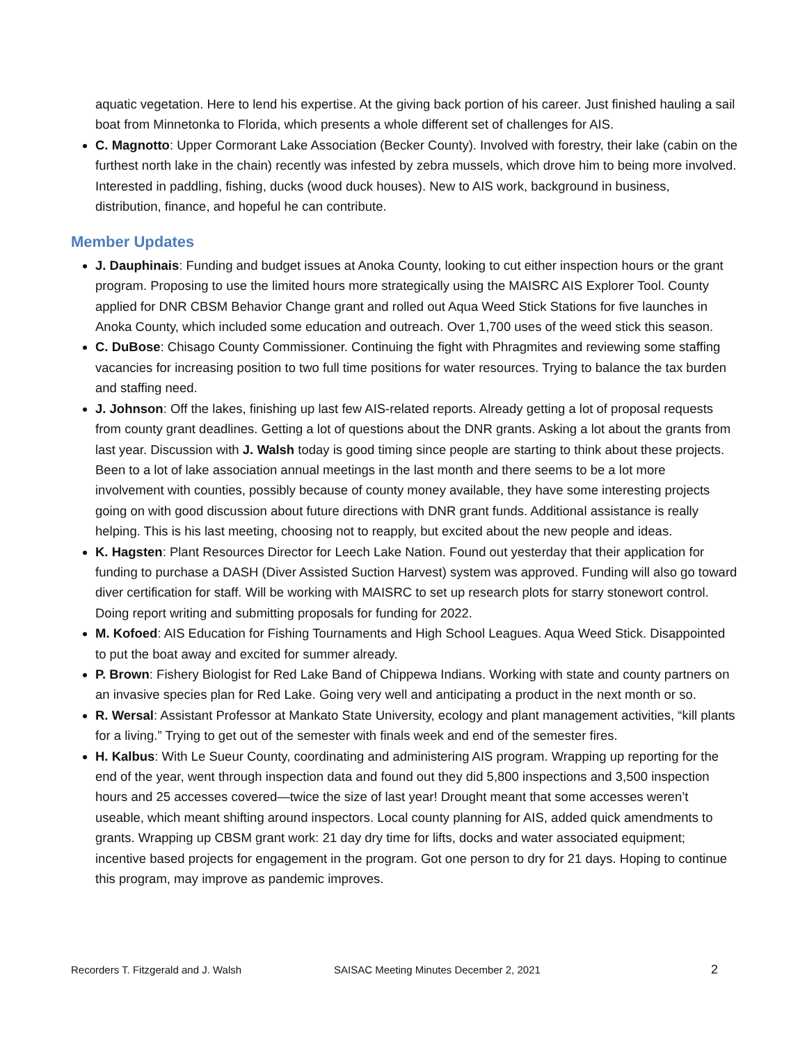aquatic vegetation. Here to lend his expertise. At the giving back portion of his career. Just finished hauling a sail boat from Minnetonka to Florida, which presents a whole different set of challenges for AIS.
C. Magnotto: Upper Cormorant Lake Association (Becker County). Involved with forestry, their lake (cabin on the furthest north lake in the chain) recently was infested by zebra mussels, which drove him to being more involved. Interested in paddling, fishing, ducks (wood duck houses). New to AIS work, background in business, distribution, finance, and hopeful he can contribute.
Member Updates
J. Dauphinais: Funding and budget issues at Anoka County, looking to cut either inspection hours or the grant program. Proposing to use the limited hours more strategically using the MAISRC AIS Explorer Tool. County applied for DNR CBSM Behavior Change grant and rolled out Aqua Weed Stick Stations for five launches in Anoka County, which included some education and outreach. Over 1,700 uses of the weed stick this season.
C. DuBose: Chisago County Commissioner. Continuing the fight with Phragmites and reviewing some staffing vacancies for increasing position to two full time positions for water resources. Trying to balance the tax burden and staffing need.
J. Johnson: Off the lakes, finishing up last few AIS-related reports. Already getting a lot of proposal requests from county grant deadlines. Getting a lot of questions about the DNR grants. Asking a lot about the grants from last year. Discussion with J. Walsh today is good timing since people are starting to think about these projects. Been to a lot of lake association annual meetings in the last month and there seems to be a lot more involvement with counties, possibly because of county money available, they have some interesting projects going on with good discussion about future directions with DNR grant funds. Additional assistance is really helping. This is his last meeting, choosing not to reapply, but excited about the new people and ideas.
K. Hagsten: Plant Resources Director for Leech Lake Nation. Found out yesterday that their application for funding to purchase a DASH (Diver Assisted Suction Harvest) system was approved. Funding will also go toward diver certification for staff. Will be working with MAISRC to set up research plots for starry stonewort control. Doing report writing and submitting proposals for funding for 2022.
M. Kofoed: AIS Education for Fishing Tournaments and High School Leagues. Aqua Weed Stick. Disappointed to put the boat away and excited for summer already.
P. Brown: Fishery Biologist for Red Lake Band of Chippewa Indians. Working with state and county partners on an invasive species plan for Red Lake. Going very well and anticipating a product in the next month or so.
R. Wersal: Assistant Professor at Mankato State University, ecology and plant management activities, “kill plants for a living.” Trying to get out of the semester with finals week and end of the semester fires.
H. Kalbus: With Le Sueur County, coordinating and administering AIS program. Wrapping up reporting for the end of the year, went through inspection data and found out they did 5,800 inspections and 3,500 inspection hours and 25 accesses covered—twice the size of last year! Drought meant that some accesses weren’t useable, which meant shifting around inspectors. Local county planning for AIS, added quick amendments to grants. Wrapping up CBSM grant work: 21 day dry time for lifts, docks and water associated equipment; incentive based projects for engagement in the program. Got one person to dry for 21 days. Hoping to continue this program, may improve as pandemic improves.
Recorders T. Fitzgerald and J. Walsh SAISAC Meeting Minutes December 2, 2021 2